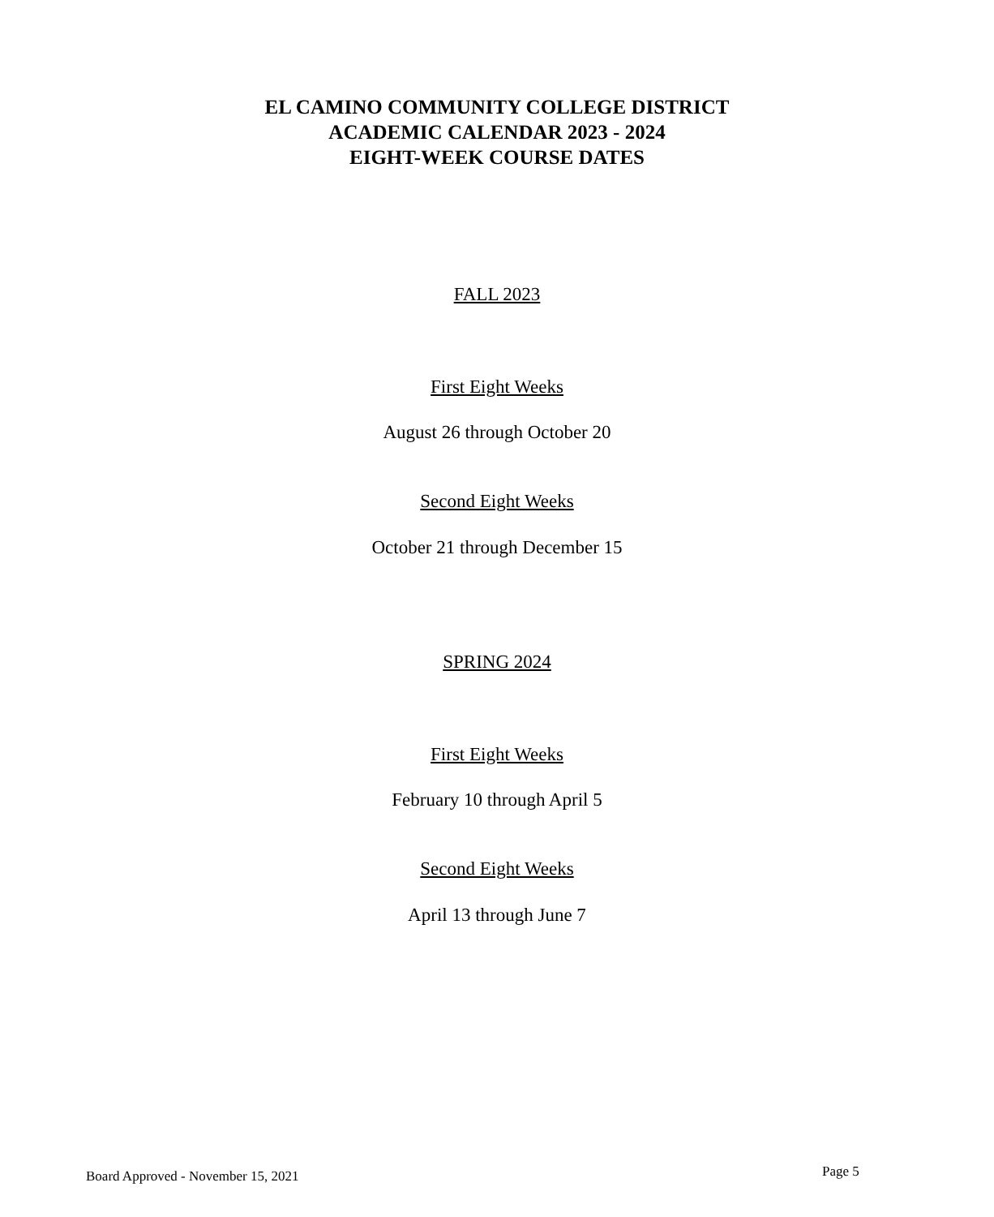EL CAMINO COMMUNITY COLLEGE DISTRICT
ACADEMIC CALENDAR 2023 - 2024
EIGHT-WEEK COURSE DATES
FALL 2023
First Eight Weeks
August 26 through October 20
Second Eight Weeks
October 21 through December 15
SPRING 2024
First Eight Weeks
February 10 through April 5
Second Eight Weeks
April 13 through June 7
Board Approved - November 15, 2021
Page 5